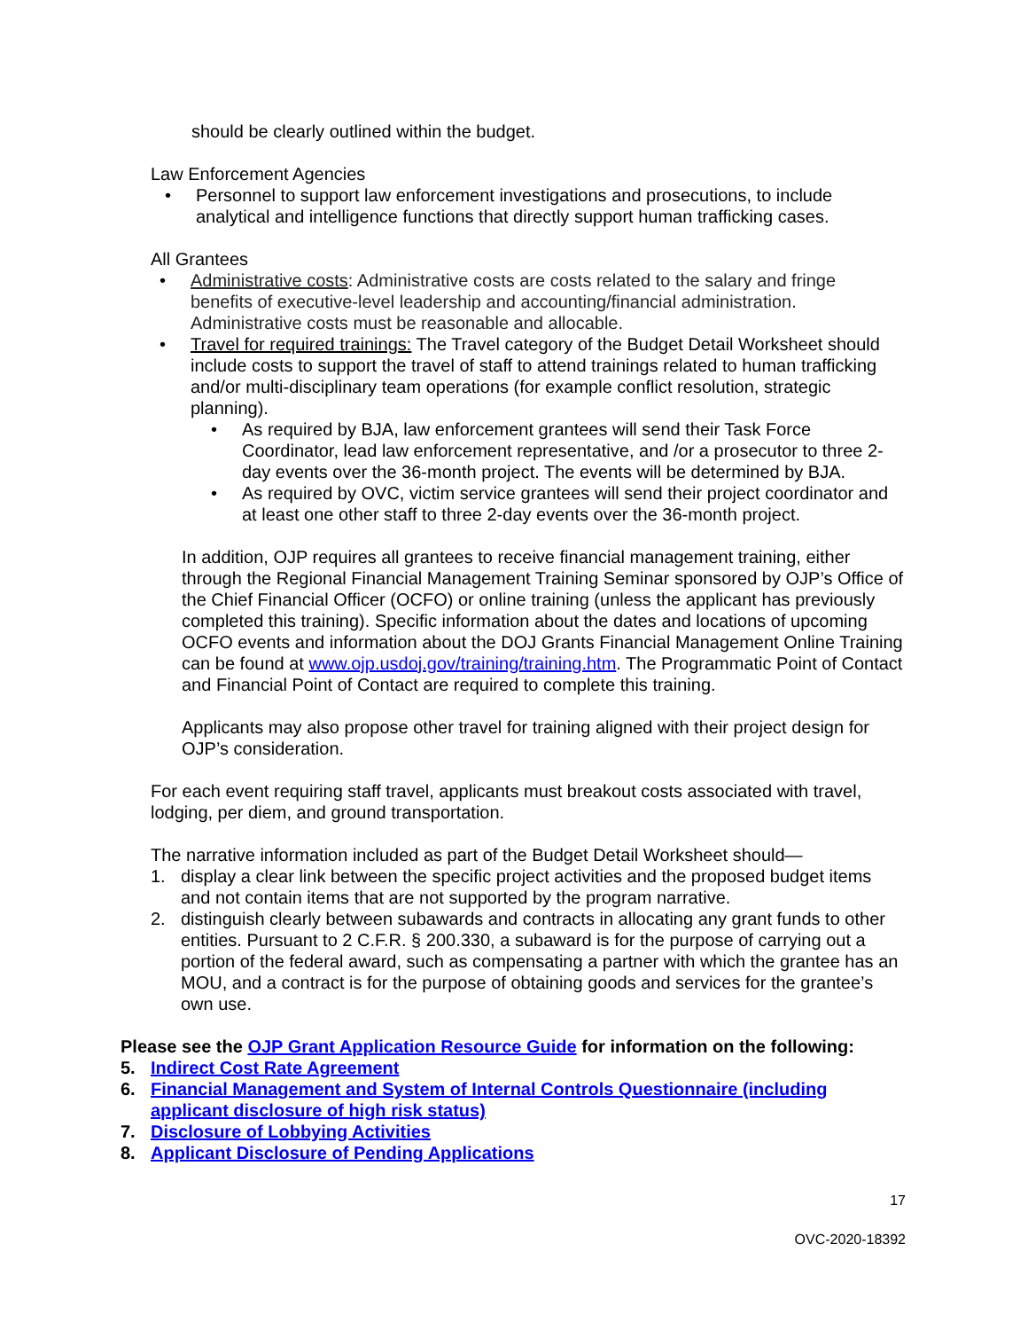should be clearly outlined within the budget.
Law Enforcement Agencies
• Personnel to support law enforcement investigations and prosecutions, to include analytical and intelligence functions that directly support human trafficking cases.
All Grantees
• Administrative costs: Administrative costs are costs related to the salary and fringe benefits of executive-level leadership and accounting/financial administration. Administrative costs must be reasonable and allocable.
• Travel for required trainings: The Travel category of the Budget Detail Worksheet should include costs to support the travel of staff to attend trainings related to human trafficking and/or multi-disciplinary team operations (for example conflict resolution, strategic planning).
• As required by BJA, law enforcement grantees will send their Task Force Coordinator, lead law enforcement representative, and /or a prosecutor to three 2-day events over the 36-month project. The events will be determined by BJA.
• As required by OVC, victim service grantees will send their project coordinator and at least one other staff to three 2-day events over the 36-month project.
In addition, OJP requires all grantees to receive financial management training, either through the Regional Financial Management Training Seminar sponsored by OJP’s Office of the Chief Financial Officer (OCFO) or online training (unless the applicant has previously completed this training). Specific information about the dates and locations of upcoming OCFO events and information about the DOJ Grants Financial Management Online Training can be found at www.ojp.usdoj.gov/training/training.htm. The Programmatic Point of Contact and Financial Point of Contact are required to complete this training.
Applicants may also propose other travel for training aligned with their project design for OJP’s consideration.
For each event requiring staff travel, applicants must breakout costs associated with travel, lodging, per diem, and ground transportation.
The narrative information included as part of the Budget Detail Worksheet should—
1. display a clear link between the specific project activities and the proposed budget items and not contain items that are not supported by the program narrative.
2. distinguish clearly between subawards and contracts in allocating any grant funds to other entities. Pursuant to 2 C.F.R. § 200.330, a subaward is for the purpose of carrying out a portion of the federal award, such as compensating a partner with which the grantee has an MOU, and a contract is for the purpose of obtaining goods and services for the grantee’s own use.
Please see the OJP Grant Application Resource Guide for information on the following:
5. Indirect Cost Rate Agreement
6. Financial Management and System of Internal Controls Questionnaire (including applicant disclosure of high risk status)
7. Disclosure of Lobbying Activities
8. Applicant Disclosure of Pending Applications
17
OVC-2020-18392